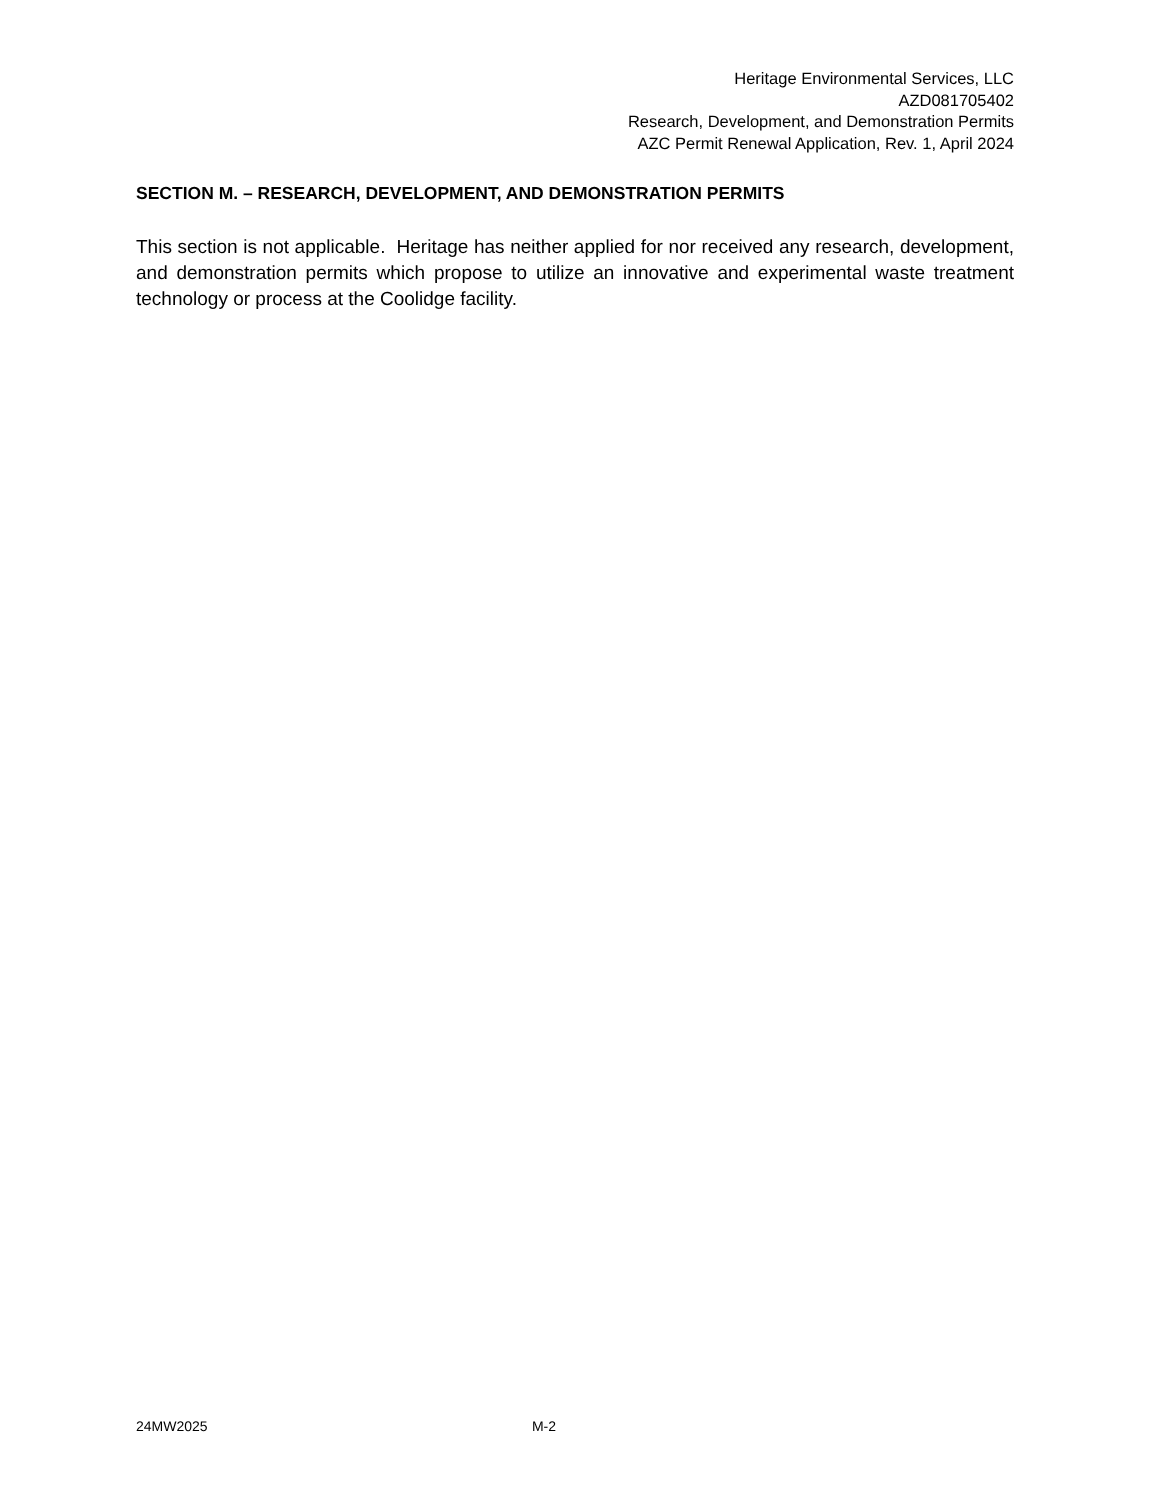Heritage Environmental Services, LLC
AZD081705402
Research, Development, and Demonstration Permits
AZC Permit Renewal Application, Rev. 1, April 2024
SECTION M. – RESEARCH, DEVELOPMENT, AND DEMONSTRATION PERMITS
This section is not applicable. Heritage has neither applied for nor received any research, development, and demonstration permits which propose to utilize an innovative and experimental waste treatment technology or process at the Coolidge facility.
24MW2025 M-2